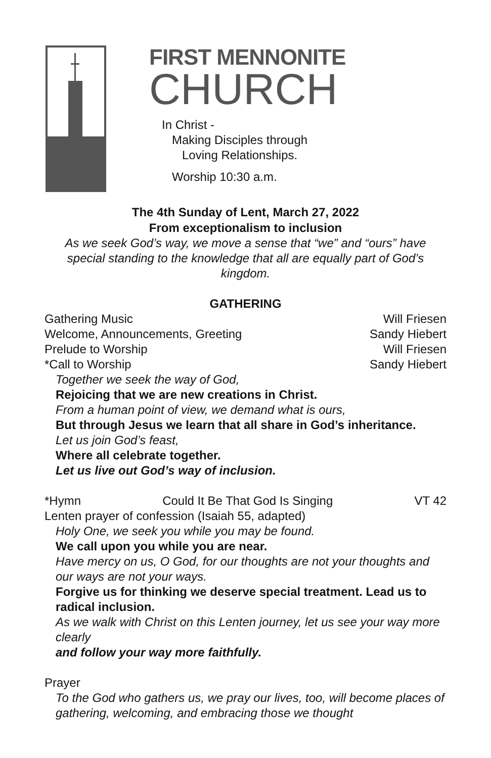FIRST MENNONITE
CHURCH
In Christ -
Making Disciples through
Loving Relationships.
Worship 10:30 a.m.
The 4th Sunday of Lent, March 27, 2022
From exceptionalism to inclusion
As we seek God’s way, we move a sense that “we” and “ours” have special standing to the knowledge that all are equally part of God’s kingdom.
GATHERING
Gathering Music Will Friesen
Welcome, Announcements, Greeting Sandy Hiebert
Prelude to Worship Will Friesen
*Call to Worship Sandy Hiebert
Together we seek the way of God,
Rejoicing that we are new creations in Christ.
From a human point of view, we demand what is ours,
But through Jesus we learn that all share in God’s inheritance.
Let us join God’s feast,
Where all celebrate together.
Let us live out God’s way of inclusion.
*Hymn Could It Be That God Is Singing VT 42
Lenten prayer of confession (Isaiah 55, adapted)
Holy One, we seek you while you may be found.
We call upon you while you are near.
Have mercy on us, O God, for our thoughts are not your thoughts and our ways are not your ways.
Forgive us for thinking we deserve special treatment. Lead us to radical inclusion.
As we walk with Christ on this Lenten journey, let us see your way more clearly
and follow your way more faithfully.
Prayer
To the God who gathers us, we pray our lives, too, will become places of gathering, welcoming, and embracing those we thought